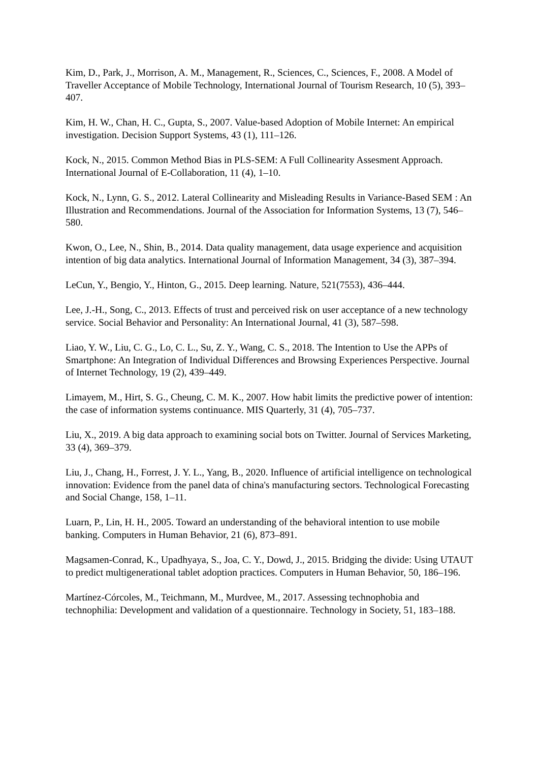Kim, D., Park, J., Morrison, A. M., Management, R., Sciences, C., Sciences, F., 2008. A Model of Traveller Acceptance of Mobile Technology, International Journal of Tourism Research, 10 (5), 393–407.
Kim, H. W., Chan, H. C., Gupta, S., 2007. Value-based Adoption of Mobile Internet: An empirical investigation. Decision Support Systems, 43 (1), 111–126.
Kock, N., 2015. Common Method Bias in PLS-SEM: A Full Collinearity Assesment Approach. International Journal of E-Collaboration, 11 (4), 1–10.
Kock, N., Lynn, G. S., 2012. Lateral Collinearity and Misleading Results in Variance-Based SEM : An Illustration and Recommendations. Journal of the Association for Information Systems, 13 (7), 546–580.
Kwon, O., Lee, N., Shin, B., 2014. Data quality management, data usage experience and acquisition intention of big data analytics. International Journal of Information Management, 34 (3), 387–394.
LeCun, Y., Bengio, Y., Hinton, G., 2015. Deep learning. Nature, 521(7553), 436–444.
Lee, J.-H., Song, C., 2013. Effects of trust and perceived risk on user acceptance of a new technology service. Social Behavior and Personality: An International Journal, 41 (3), 587–598.
Liao, Y. W., Liu, C. G., Lo, C. L., Su, Z. Y., Wang, C. S., 2018. The Intention to Use the APPs of Smartphone: An Integration of Individual Differences and Browsing Experiences Perspective. Journal of Internet Technology, 19 (2), 439–449.
Limayem, M., Hirt, S. G., Cheung, C. M. K., 2007. How habit limits the predictive power of intention: the case of information systems continuance. MIS Quarterly, 31 (4), 705–737.
Liu, X., 2019. A big data approach to examining social bots on Twitter. Journal of Services Marketing, 33 (4), 369–379.
Liu, J., Chang, H., Forrest, J. Y. L., Yang, B., 2020. Influence of artificial intelligence on technological innovation: Evidence from the panel data of china's manufacturing sectors. Technological Forecasting and Social Change, 158, 1–11.
Luarn, P., Lin, H. H., 2005. Toward an understanding of the behavioral intention to use mobile banking. Computers in Human Behavior, 21 (6), 873–891.
Magsamen-Conrad, K., Upadhyaya, S., Joa, C. Y., Dowd, J., 2015. Bridging the divide: Using UTAUT to predict multigenerational tablet adoption practices. Computers in Human Behavior, 50, 186–196.
Martínez-Córcoles, M., Teichmann, M., Murdvee, M., 2017. Assessing technophobia and technophilia: Development and validation of a questionnaire. Technology in Society, 51, 183–188.